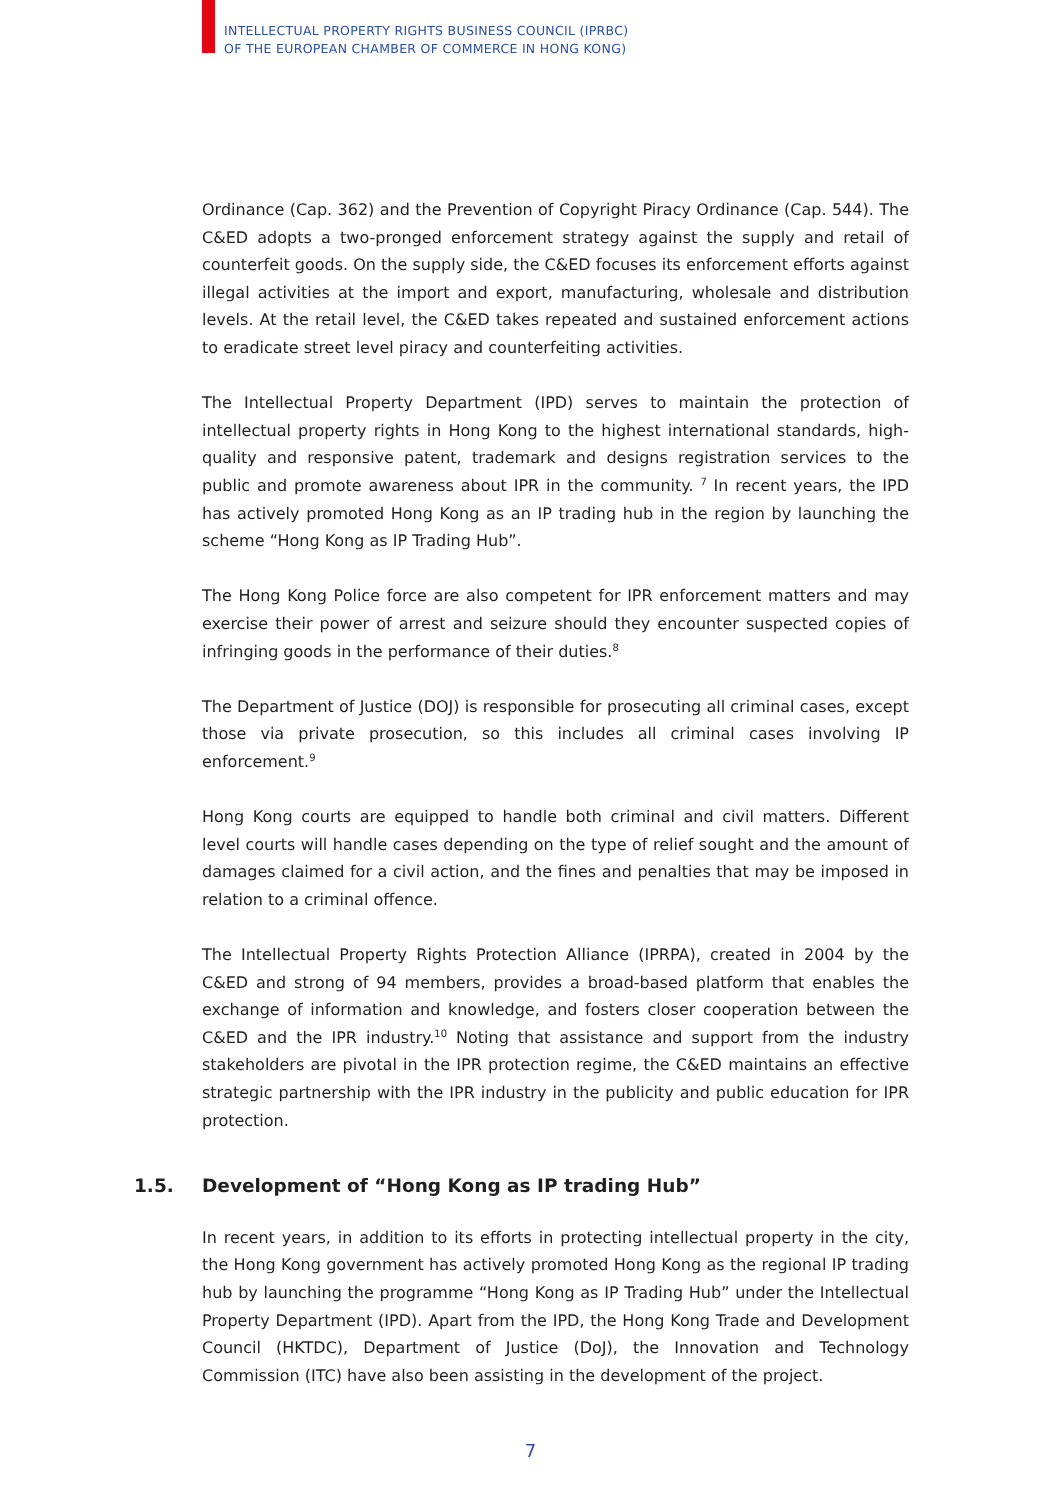INTELLECTUAL PROPERTY RIGHTS BUSINESS COUNCIL (IPRBC)
OF THE EUROPEAN CHAMBER OF COMMERCE IN HONG KONG)
Ordinance (Cap. 362) and the Prevention of Copyright Piracy Ordinance (Cap. 544). The C&ED adopts a two-pronged enforcement strategy against the supply and retail of counterfeit goods. On the supply side, the C&ED focuses its enforcement efforts against illegal activities at the import and export, manufacturing, wholesale and distribution levels. At the retail level, the C&ED takes repeated and sustained enforcement actions to eradicate street level piracy and counterfeiting activities.
The Intellectual Property Department (IPD) serves to maintain the protection of intellectual property rights in Hong Kong to the highest international standards, high-quality and responsive patent, trademark and designs registration services to the public and promote awareness about IPR in the community. <sup>7</sup> In recent years, the IPD has actively promoted Hong Kong as an IP trading hub in the region by launching the scheme “Hong Kong as IP Trading Hub”.
The Hong Kong Police force are also competent for IPR enforcement matters and may exercise their power of arrest and seizure should they encounter suspected copies of infringing goods in the performance of their duties.<sup>8</sup>
The Department of Justice (DOJ) is responsible for prosecuting all criminal cases, except those via private prosecution, so this includes all criminal cases involving IP enforcement.<sup>9</sup>
Hong Kong courts are equipped to handle both criminal and civil matters. Different level courts will handle cases depending on the type of relief sought and the amount of damages claimed for a civil action, and the fines and penalties that may be imposed in relation to a criminal offence.
The Intellectual Property Rights Protection Alliance (IPRPA), created in 2004 by the C&ED and strong of 94 members, provides a broad-based platform that enables the exchange of information and knowledge, and fosters closer cooperation between the C&ED and the IPR industry.<sup>10</sup> Noting that assistance and support from the industry stakeholders are pivotal in the IPR protection regime, the C&ED maintains an effective strategic partnership with the IPR industry in the publicity and public education for IPR protection.
1.5. Development of “Hong Kong as IP trading Hub”
In recent years, in addition to its efforts in protecting intellectual property in the city, the Hong Kong government has actively promoted Hong Kong as the regional IP trading hub by launching the programme “Hong Kong as IP Trading Hub” under the Intellectual Property Department (IPD). Apart from the IPD, the Hong Kong Trade and Development Council (HKTDC), Department of Justice (DoJ), the Innovation and Technology Commission (ITC) have also been assisting in the development of the project.
7